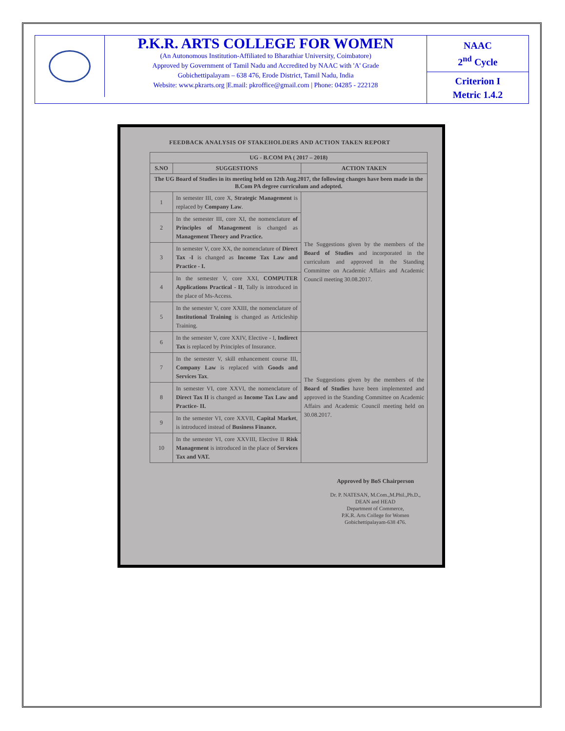P.K.R. ARTS COLLEGE FOR WOMEN
(An Autonomous Institution-Affiliated to Bharathiar University, Coimbatore)
Approved by Government of Tamil Nadu and Accredited by NAAC with 'A' Grade
Gobichettipalayam – 638 476, Erode District, Tamil Nadu, India
Website: www.pkrarts.org |E.mail: pkroffice@gmail.com | Phone: 04285 - 222128
NAAC
2<sup>nd</sup> Cycle
Criterion I
Metric 1.4.2
FEEDBACK ANALYSIS OF STAKEHOLDERS AND ACTION TAKEN REPORT
| UG - B.COM PA ( 2017 – 2018) | | |
| --- | --- | --- |
| S.NO | SUGGESTIONS | ACTION TAKEN |
| The UG Board of Studies in its meeting held on 12th Aug.2017, the following changes have been made in the B.Com PA degree curriculum and adopted. | | |
| 1 | In semester III, core X, Strategic Management is replaced by Company Law . | The Suggestions given by the members of the Board of Studies and incorporated in the curriculum and approved in the Standing Committee on Academic Affairs and Academic Council meeting 30.08.2017. |
| 2 | In the semester III, core XI, the nomenclature of Principles of Management is changed as Management Theory and Practice. | |
| 3 | In semester V, core XX, the nomenclature of Direct Tax -I is changed as Income Tax Law and Practice - I. | |
| 4 | In the semester V, core XXI, COMPUTER Applications Practical - II , Tally is introduced in the place of Ms-Access. | |
| 5 | In the semester V, core XXIII, the nomenclature of Institutional Training is changed as Articleship Training. | |
| 6 | In the semester V, core XXIV, Elective - I, Indirect Tax is replaced by Principles of Insurance. | The Suggestions given by the members of the Board of Studies have been implemented and approved in the Standing Committee on Academic Affairs and Academic Council meeting held on 30.08.2017. |
| 7 | In the semester V, skill enhancement course III, Company Law is replaced with Goods and Services Tax . | |
| 8 | In semester VI, core XXVI, the nomenclature of Direct Tax II is changed as Income Tax Law and Practice- II. | |
| 9 | In the semester VI, core XXVII, Capital Market , is introduced instead of Business Finance. | |
| 10 | In the semester VI, core XXVIII, Elective II Risk Management is introduced in the place of Services Tax and VAT. | |
Approved by BoS Chairperson
Dr. P. NATESAN, M.Com.,M.Phil.,Ph.D.,
DEAN and HEAD
Department of Commerce,
P.K.R. Arts College for Women
Gobichettipalayam-638 476.